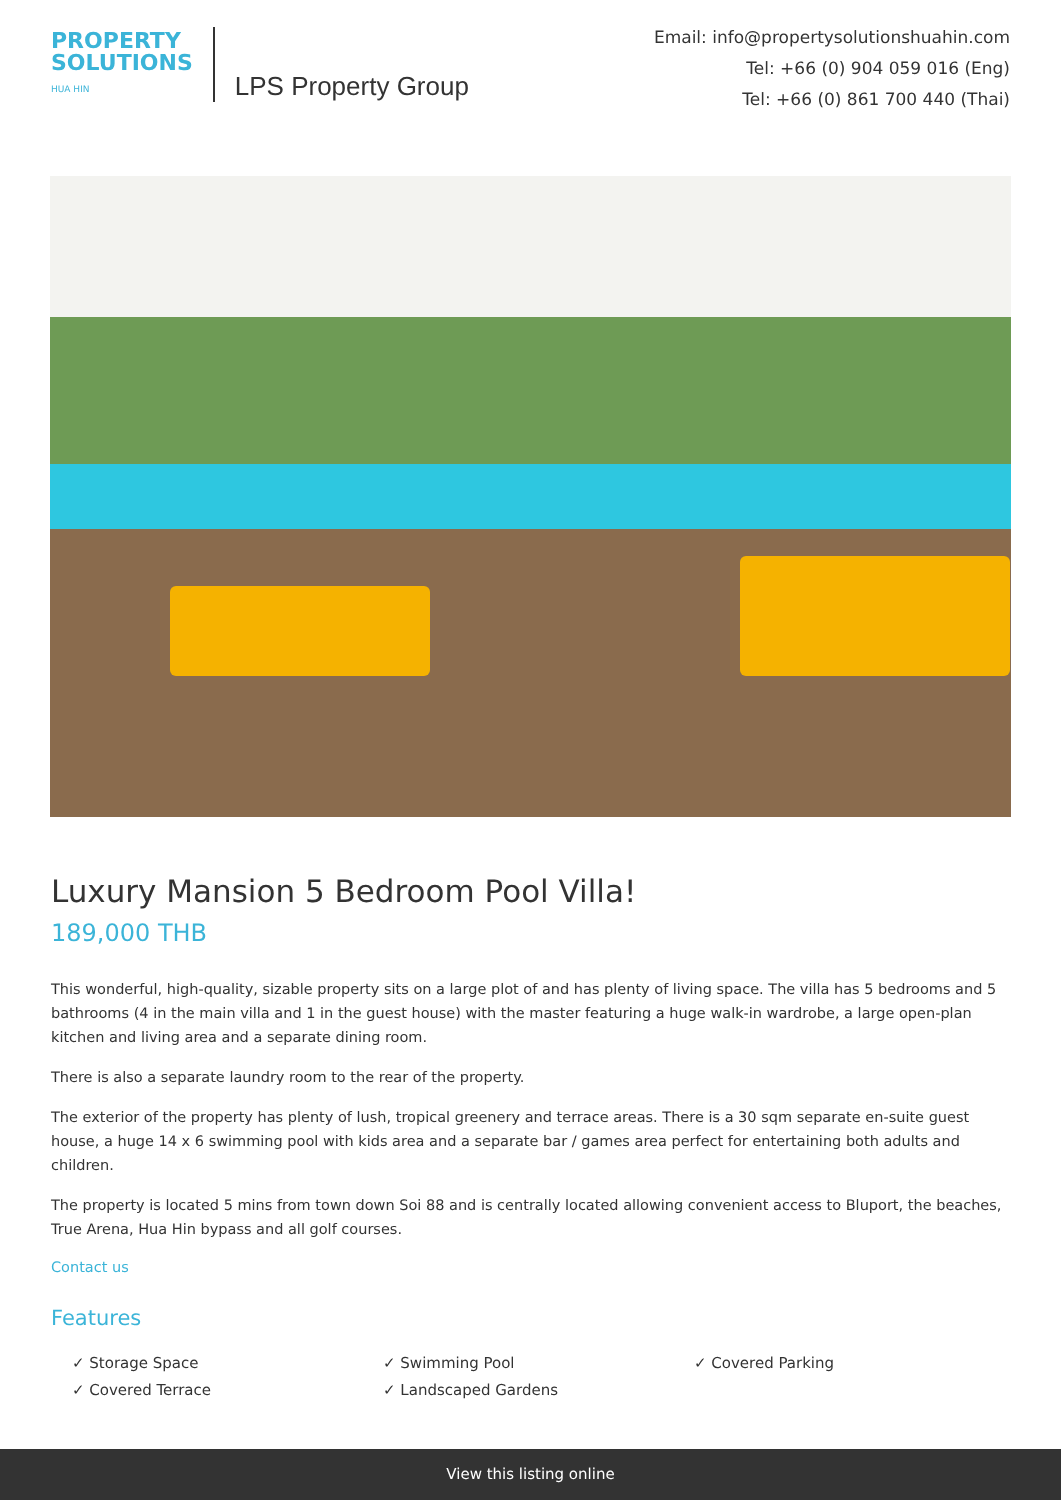PROPERTY
SOLUTIONS
HUA HIN
LPS Property Group
Email: info@propertysolutionshuahin.com
Tel: +66 (0) 904 059 016 (Eng)
Tel: +66 (0) 861 700 440 (Thai)
Luxury Mansion 5 Bedroom Pool Villa!
189,000 THB
This wonderful, high-quality, sizable property sits on a large plot of and has plenty of living space. The villa has 5 bedrooms and 5 bathrooms (4 in the main villa and 1 in the guest house) with the master featuring a huge walk-in wardrobe, a large open-plan kitchen and living area and a separate dining room.
There is also a separate laundry room to the rear of the property.
The exterior of the property has plenty of lush, tropical greenery and terrace areas. There is a 30 sqm separate en-suite guest house, a huge 14 x 6 swimming pool with kids area and a separate bar / games area perfect for entertaining both adults and children.
The property is located 5 mins from town down Soi 88 and is centrally located allowing convenient access to Bluport, the beaches, True Arena, Hua Hin bypass and all golf courses.
Contact us
Features
✓ Storage Space
✓ Swimming Pool
✓ Covered Parking
✓ Covered Terrace
✓ Landscaped Gardens
View this listing online